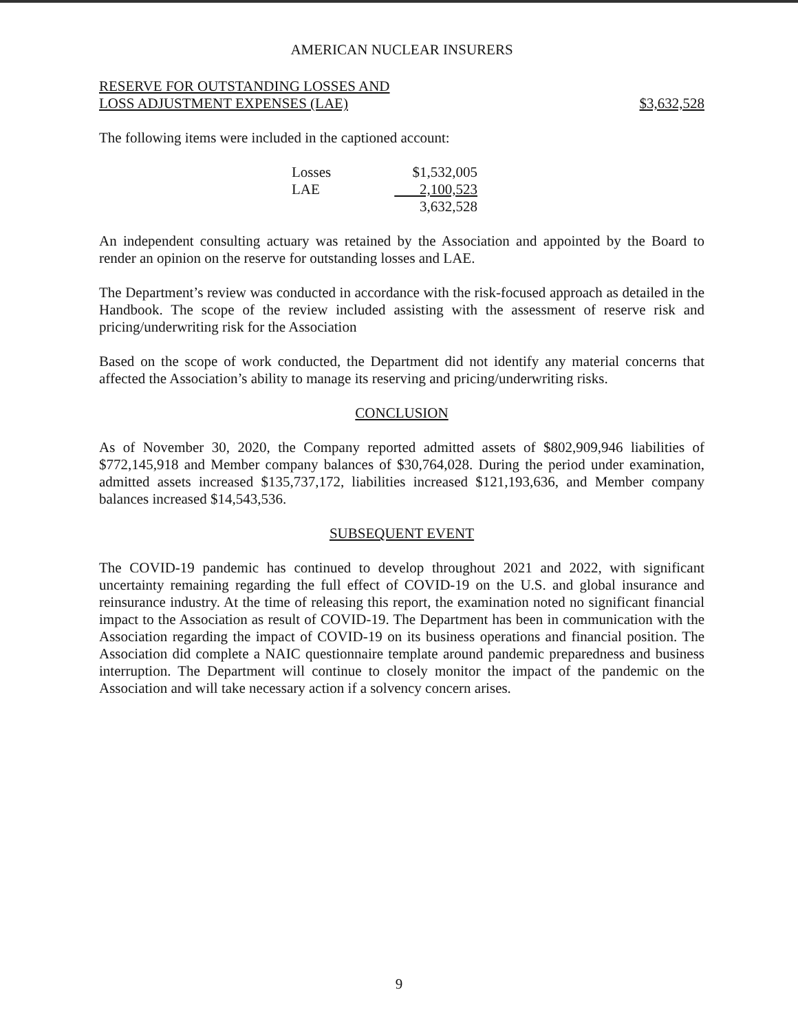AMERICAN NUCLEAR INSURERS
RESERVE FOR OUTSTANDING LOSSES AND
LOSS ADJUSTMENT EXPENSES (LAE)
$3,632,528
The following items were included in the captioned account:
| Losses | $1,532,005 |
| LAE | 2,100,523 |
| | 3,632,528 |
An independent consulting actuary was retained by the Association and appointed by the Board to render an opinion on the reserve for outstanding losses and LAE.
The Department’s review was conducted in accordance with the risk-focused approach as detailed in the Handbook. The scope of the review included assisting with the assessment of reserve risk and pricing/underwriting risk for the Association
Based on the scope of work conducted, the Department did not identify any material concerns that affected the Association’s ability to manage its reserving and pricing/underwriting risks.
CONCLUSION
As of November 30, 2020, the Company reported admitted assets of $802,909,946 liabilities of $772,145,918 and Member company balances of $30,764,028. During the period under examination, admitted assets increased $135,737,172, liabilities increased $121,193,636, and Member company balances increased $14,543,536.
SUBSEQUENT EVENT
The COVID-19 pandemic has continued to develop throughout 2021 and 2022, with significant uncertainty remaining regarding the full effect of COVID-19 on the U.S. and global insurance and reinsurance industry. At the time of releasing this report, the examination noted no significant financial impact to the Association as result of COVID-19. The Department has been in communication with the Association regarding the impact of COVID-19 on its business operations and financial position. The Association did complete a NAIC questionnaire template around pandemic preparedness and business interruption. The Department will continue to closely monitor the impact of the pandemic on the Association and will take necessary action if a solvency concern arises.
9